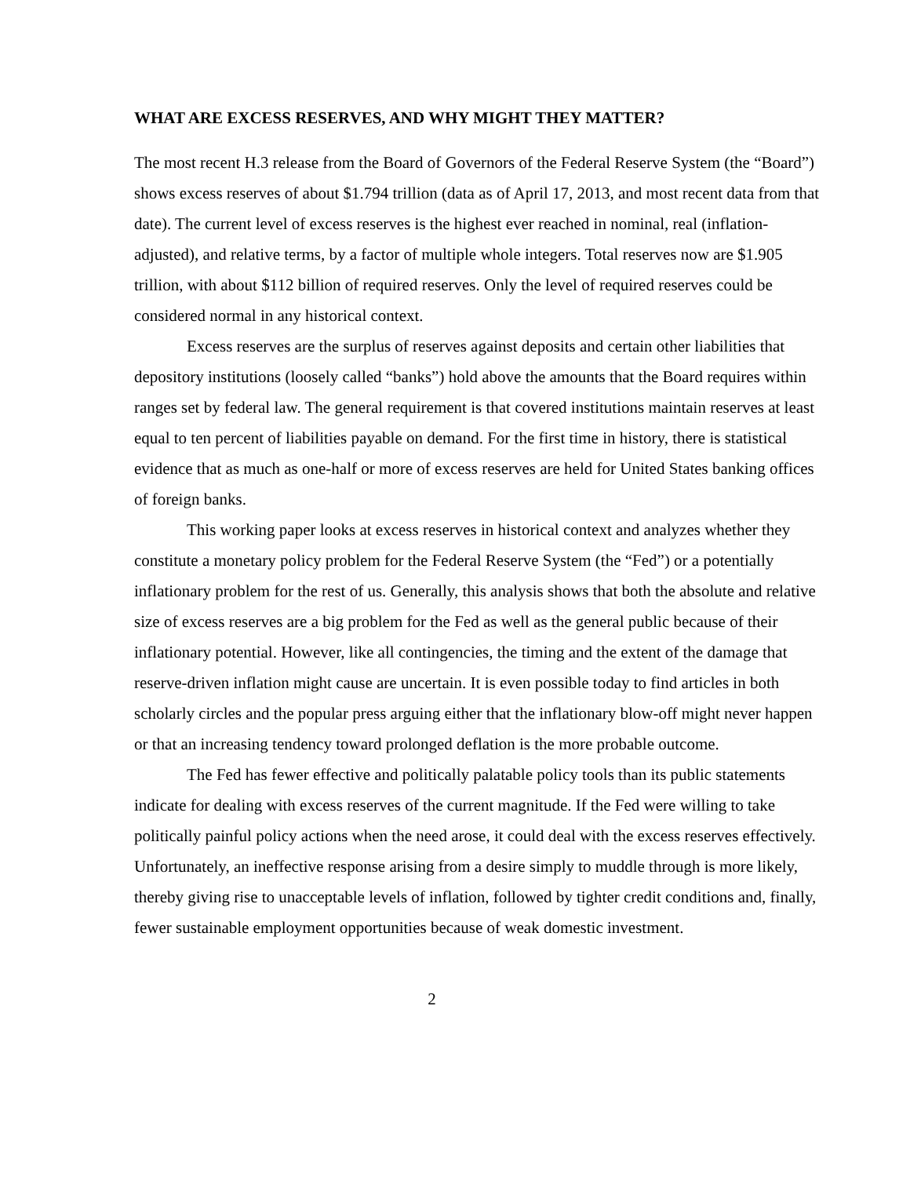WHAT ARE EXCESS RESERVES, AND WHY MIGHT THEY MATTER?
The most recent H.3 release from the Board of Governors of the Federal Reserve System (the “Board”) shows excess reserves of about $1.794 trillion (data as of April 17, 2013, and most recent data from that date). The current level of excess reserves is the highest ever reached in nominal, real (inflation-adjusted), and relative terms, by a factor of multiple whole integers. Total reserves now are $1.905 trillion, with about $112 billion of required reserves. Only the level of required reserves could be considered normal in any historical context.
Excess reserves are the surplus of reserves against deposits and certain other liabilities that depository institutions (loosely called “banks”) hold above the amounts that the Board requires within ranges set by federal law. The general requirement is that covered institutions maintain reserves at least equal to ten percent of liabilities payable on demand. For the first time in history, there is statistical evidence that as much as one-half or more of excess reserves are held for United States banking offices of foreign banks.
This working paper looks at excess reserves in historical context and analyzes whether they constitute a monetary policy problem for the Federal Reserve System (the “Fed”) or a potentially inflationary problem for the rest of us. Generally, this analysis shows that both the absolute and relative size of excess reserves are a big problem for the Fed as well as the general public because of their inflationary potential. However, like all contingencies, the timing and the extent of the damage that reserve-driven inflation might cause are uncertain. It is even possible today to find articles in both scholarly circles and the popular press arguing either that the inflationary blow-off might never happen or that an increasing tendency toward prolonged deflation is the more probable outcome.
The Fed has fewer effective and politically palatable policy tools than its public statements indicate for dealing with excess reserves of the current magnitude. If the Fed were willing to take politically painful policy actions when the need arose, it could deal with the excess reserves effectively. Unfortunately, an ineffective response arising from a desire simply to muddle through is more likely, thereby giving rise to unacceptable levels of inflation, followed by tighter credit conditions and, finally, fewer sustainable employment opportunities because of weak domestic investment.
2